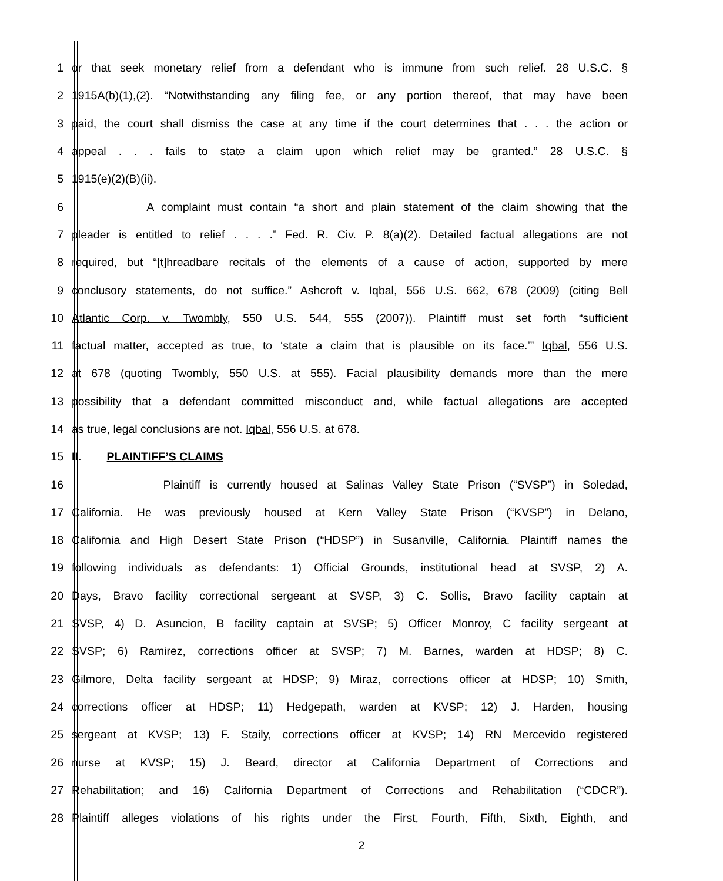1 or that seek monetary relief from a defendant who is immune from such relief. 28 U.S.C. §
2 1915A(b)(1),(2). “Notwithstanding any filing fee, or any portion thereof, that may have been
3 paid, the court shall dismiss the case at any time if the court determines that . . . the action or
4 appeal . . . fails to state a claim upon which relief may be granted.” 28 U.S.C. §
5 1915(e)(2)(B)(ii).
6 A complaint must contain “a short and plain statement of the claim showing that the
7 pleader is entitled to relief . . . .” Fed. R. Civ. P. 8(a)(2). Detailed factual allegations are not
8 required, but “[t]hreadbare recitals of the elements of a cause of action, supported by mere
9 conclusory statements, do not suffice.” Ashcroft v. Iqbal, 556 U.S. 662, 678 (2009) (citing Bell
10 Atlantic Corp. v. Twombly, 550 U.S. 544, 555 (2007)). Plaintiff must set forth “sufficient
11 factual matter, accepted as true, to ‘state a claim that is plausible on its face.’” Iqbal, 556 U.S.
12 at 678 (quoting Twombly, 550 U.S. at 555). Facial plausibility demands more than the mere
13 possibility that a defendant committed misconduct and, while factual allegations are accepted
14 as true, legal conclusions are not. Iqbal, 556 U.S. at 678.
15 II. PLAINTIFF’S CLAIMS
16 Plaintiff is currently housed at Salinas Valley State Prison (“SVSP”) in Soledad,
17 California. He was previously housed at Kern Valley State Prison (“KVSP”) in Delano,
18 California and High Desert State Prison (“HDSP”) in Susanville, California. Plaintiff names the
19 following individuals as defendants: 1) Official Grounds, institutional head at SVSP, 2) A.
20 Days, Bravo facility correctional sergeant at SVSP, 3) C. Sollis, Bravo facility captain at
21 SVSP, 4) D. Asuncion, B facility captain at SVSP; 5) Officer Monroy, C facility sergeant at
22 SVSP; 6) Ramirez, corrections officer at SVSP; 7) M. Barnes, warden at HDSP; 8) C.
23 Gilmore, Delta facility sergeant at HDSP; 9) Miraz, corrections officer at HDSP; 10) Smith,
24 corrections officer at HDSP; 11) Hedgepath, warden at KVSP; 12) J. Harden, housing
25 sergeant at KVSP; 13) F. Staily, corrections officer at KVSP; 14) RN Mercevido registered
26 nurse at KVSP; 15) J. Beard, director at California Department of Corrections and
27 Rehabilitation; and 16) California Department of Corrections and Rehabilitation (“CDCR”).
28 Plaintiff alleges violations of his rights under the First, Fourth, Fifth, Sixth, Eighth, and
2